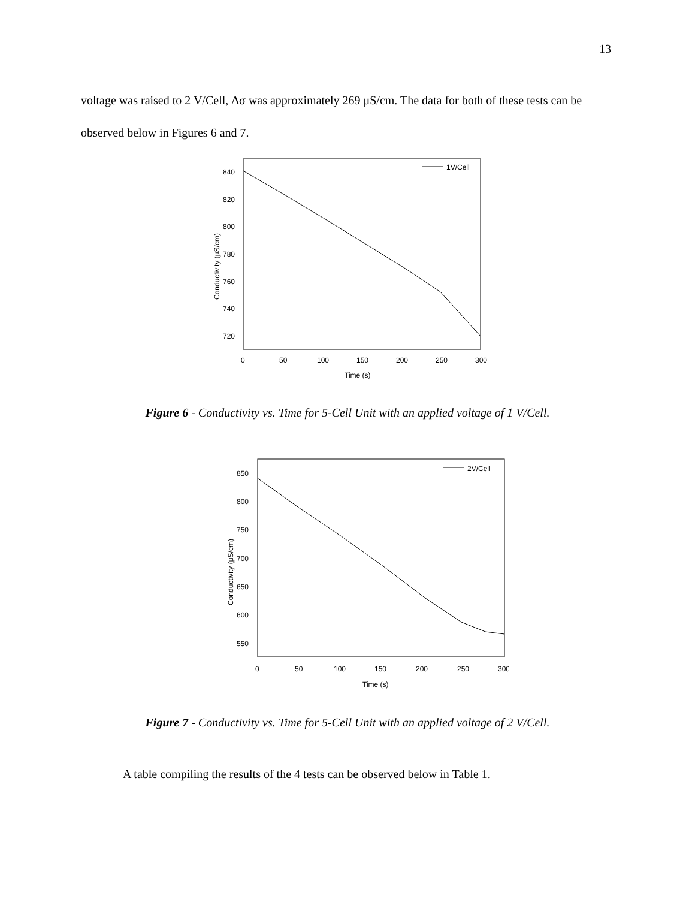13
voltage was raised to 2 V/Cell, Δσ was approximately 269 μS/cm. The data for both of these tests can be observed below in Figures 6 and 7.
1V/Cell
840
820
800
780
760
740
720
0
50
100
150
200
250
300
Time (s)
Conductivity (μS/cm)
Figure 6 - Conductivity vs. Time for 5-Cell Unit with an applied voltage of 1 V/Cell.
2V/Cell
850
800
750
700
650
600
550
0
50
100
150
200
250
300
Time (s)
Conductivity (μS/cm)
Figure 7 - Conductivity vs. Time for 5-Cell Unit with an applied voltage of 2 V/Cell.
A table compiling the results of the 4 tests can be observed below in Table 1.